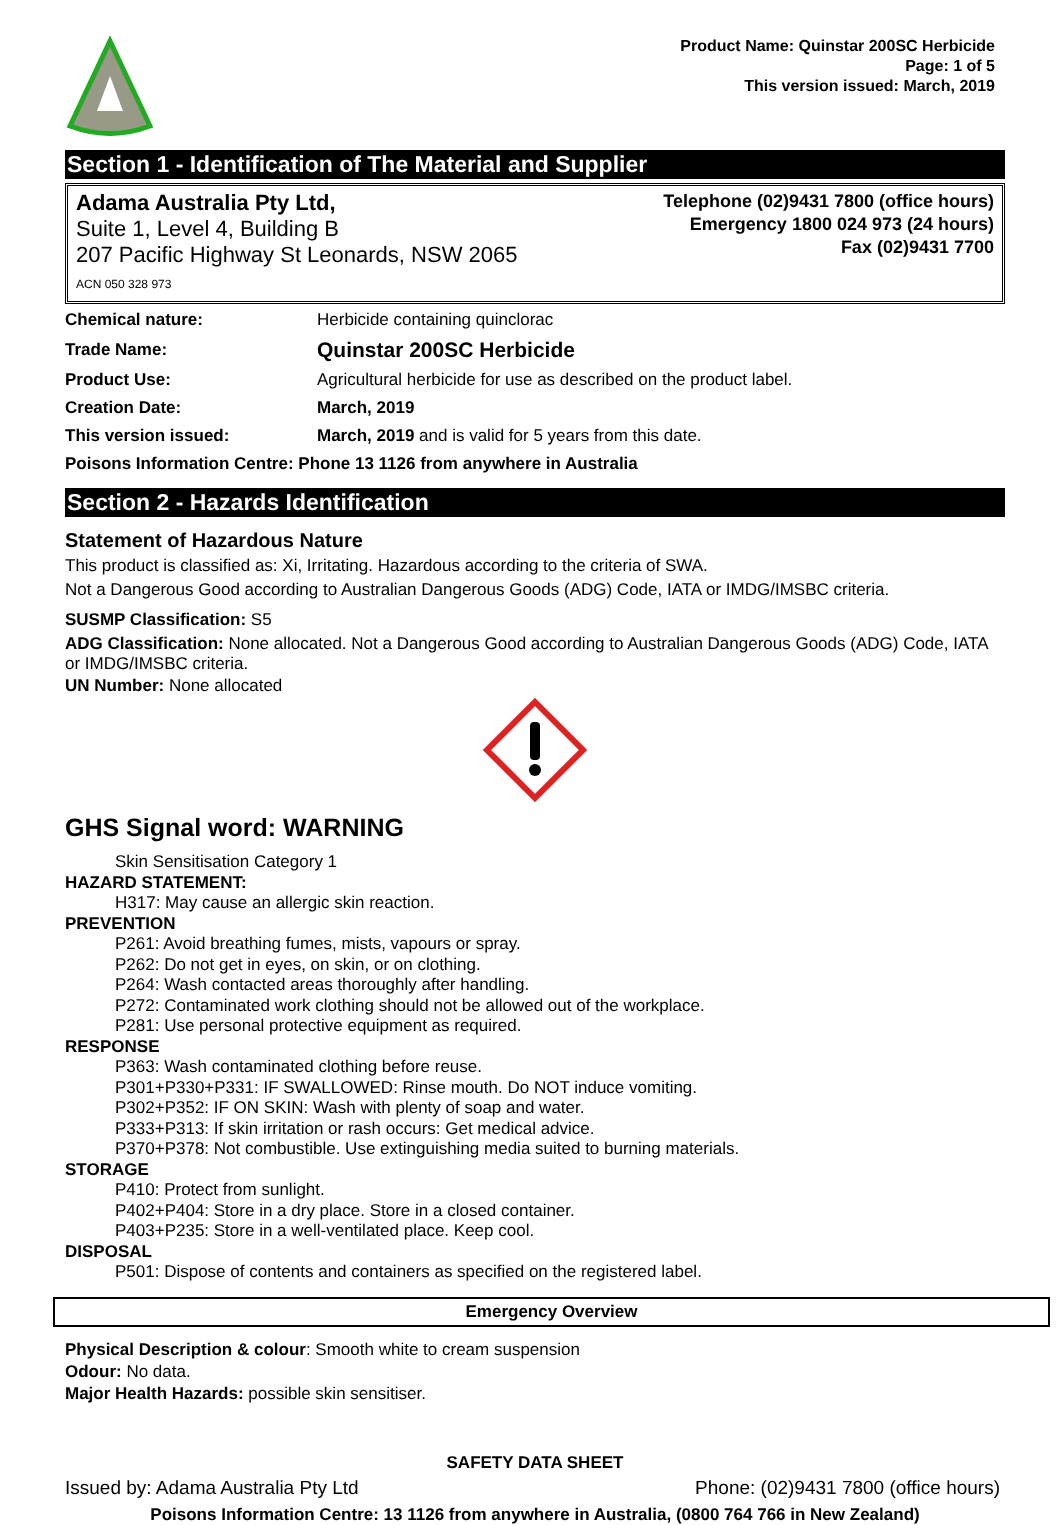Product Name: Quinstar 200SC Herbicide
Page: 1 of 5
This version issued: March, 2019
Section 1 - Identification of The Material and Supplier
Adama Australia Pty Ltd,
Suite 1, Level 4, Building B
207 Pacific Highway St Leonards, NSW 2065
ACN 050 328 973
Telephone (02)9431 7800 (office hours)
Emergency 1800 024 973 (24 hours)
Fax (02)9431 7700
| Chemical nature: | Herbicide containing quinclorac |
| Trade Name: | Quinstar 200SC Herbicide |
| Product Use: | Agricultural herbicide for use as described on the product label. |
| Creation Date: | March, 2019 |
| This version issued: | March, 2019 and is valid for 5 years from this date. |
| Poisons Information Centre: Phone 13 1126 from anywhere in Australia | |
Section 2 - Hazards Identification
Statement of Hazardous Nature
This product is classified as: Xi, Irritating. Hazardous according to the criteria of SWA.
Not a Dangerous Good according to Australian Dangerous Goods (ADG) Code, IATA or IMDG/IMSBC criteria.
SUSMP Classification: S5
ADG Classification: None allocated. Not a Dangerous Good according to Australian Dangerous Goods (ADG) Code, IATA or IMDG/IMSBC criteria.
UN Number: None allocated
GHS Signal word: WARNING
Skin Sensitisation Category 1
HAZARD STATEMENT:
H317: May cause an allergic skin reaction.
PREVENTION
P261: Avoid breathing fumes, mists, vapours or spray.
P262: Do not get in eyes, on skin, or on clothing.
P264: Wash contacted areas thoroughly after handling.
P272: Contaminated work clothing should not be allowed out of the workplace.
P281: Use personal protective equipment as required.
RESPONSE
P363: Wash contaminated clothing before reuse.
P301+P330+P331: IF SWALLOWED: Rinse mouth. Do NOT induce vomiting.
P302+P352: IF ON SKIN: Wash with plenty of soap and water.
P333+P313: If skin irritation or rash occurs: Get medical advice.
P370+P378: Not combustible. Use extinguishing media suited to burning materials.
STORAGE
P410: Protect from sunlight.
P402+P404: Store in a dry place. Store in a closed container.
P403+P235: Store in a well-ventilated place. Keep cool.
DISPOSAL
P501: Dispose of contents and containers as specified on the registered label.
Emergency Overview
Physical Description & colour: Smooth white to cream suspension
Odour: No data.
Major Health Hazards: possible skin sensitiser.
SAFETY DATA SHEET
Issued by: Adama Australia Pty Ltd Phone: (02)9431 7800 (office hours)
Poisons Information Centre: 13 1126 from anywhere in Australia, (0800 764 766 in New Zealand)